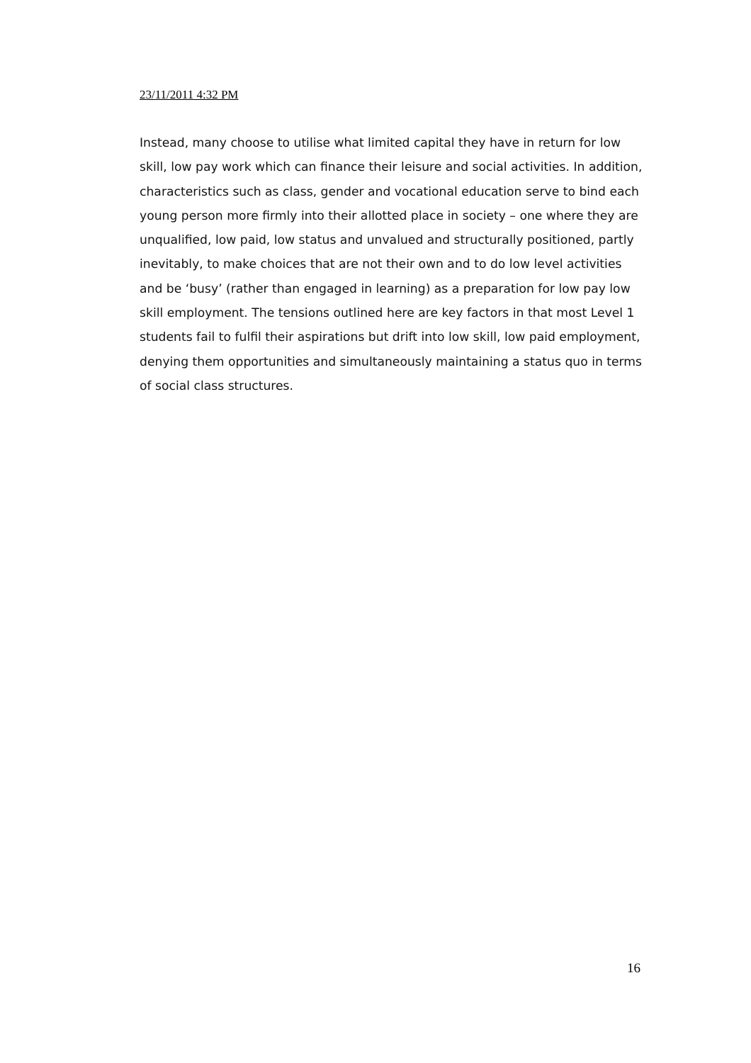23/11/2011 4:32 PM
Instead, many choose to utilise what limited capital they have in return for low skill, low pay work which can finance their leisure and social activities. In addition, characteristics such as class, gender and vocational education serve to bind each young person more firmly into their allotted place in society – one where they are unqualified, low paid, low status and unvalued and structurally positioned, partly inevitably, to make choices that are not their own and to do low level activities and be ‘busy’ (rather than engaged in learning) as a preparation for low pay low skill employment. The tensions outlined here are key factors in that most Level 1 students fail to fulfil their aspirations but drift into low skill, low paid employment, denying them opportunities and simultaneously maintaining a status quo in terms of social class structures.
16